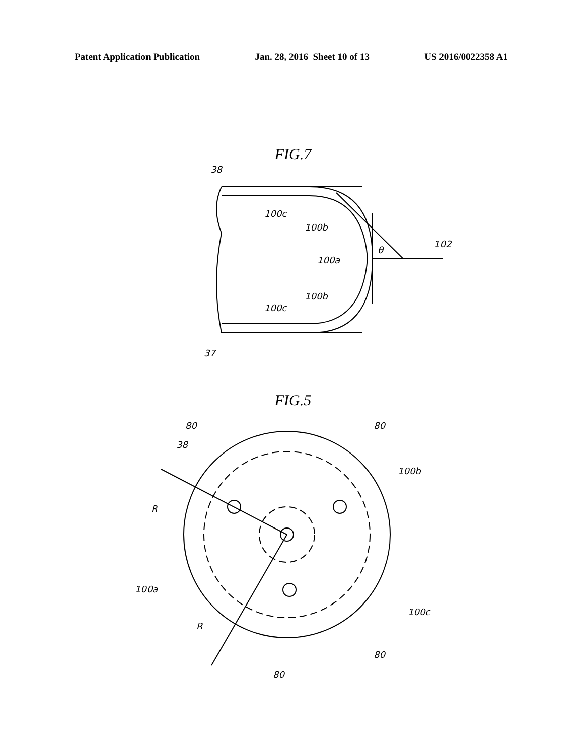Patent Application Publication Jan. 28, 2016 Sheet 10 of 13 US 2016/0022358 A1
FIG.7
38
100c
100b
102
100a
100b
100c
37
θ
FIG.5
80
80
38
100b
R
100a
100c
R
80
80